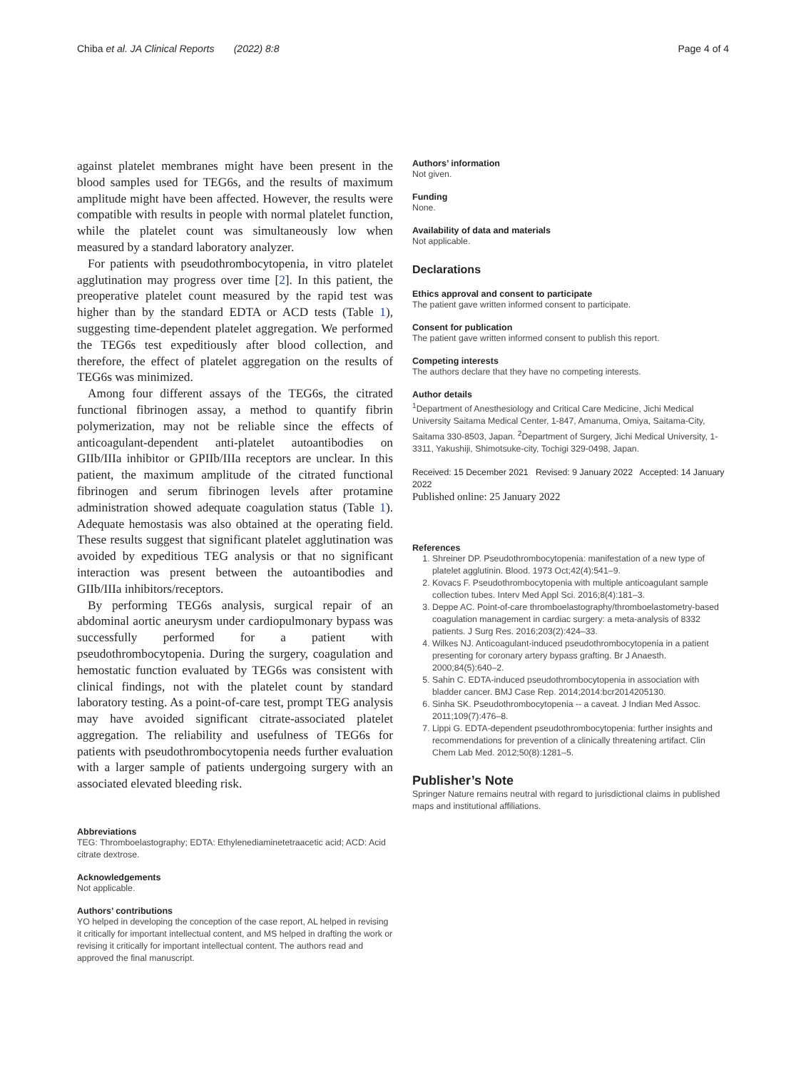Chiba et al. JA Clinical Reports (2022) 8:8 Page 4 of 4
against platelet membranes might have been present in the blood samples used for TEG6s, and the results of maximum amplitude might have been affected. However, the results were compatible with results in people with normal platelet function, while the platelet count was simultaneously low when measured by a standard laboratory analyzer.
For patients with pseudothrombocytopenia, in vitro platelet agglutination may progress over time [2]. In this patient, the preoperative platelet count measured by the rapid test was higher than by the standard EDTA or ACD tests (Table 1), suggesting time-dependent platelet aggregation. We performed the TEG6s test expeditiously after blood collection, and therefore, the effect of platelet aggregation on the results of TEG6s was minimized.
Among four different assays of the TEG6s, the citrated functional fibrinogen assay, a method to quantify fibrin polymerization, may not be reliable since the effects of anticoagulant-dependent anti-platelet autoantibodies on GIIb/IIIa inhibitor or GPIIb/IIIa receptors are unclear. In this patient, the maximum amplitude of the citrated functional fibrinogen and serum fibrinogen levels after protamine administration showed adequate coagulation status (Table 1). Adequate hemostasis was also obtained at the operating field. These results suggest that significant platelet agglutination was avoided by expeditious TEG analysis or that no significant interaction was present between the autoantibodies and GIIb/IIIa inhibitors/receptors.
By performing TEG6s analysis, surgical repair of an abdominal aortic aneurysm under cardiopulmonary bypass was successfully performed for a patient with pseudothrombocytopenia. During the surgery, coagulation and hemostatic function evaluated by TEG6s was consistent with clinical findings, not with the platelet count by standard laboratory testing. As a point-of-care test, prompt TEG analysis may have avoided significant citrate-associated platelet aggregation. The reliability and usefulness of TEG6s for patients with pseudothrombocytopenia needs further evaluation with a larger sample of patients undergoing surgery with an associated elevated bleeding risk.
Abbreviations
TEG: Thromboelastography; EDTA: Ethylenediaminetetraacetic acid; ACD: Acid citrate dextrose.
Acknowledgements
Not applicable.
Authors’ contributions
YO helped in developing the conception of the case report, AL helped in revising it critically for important intellectual content, and MS helped in drafting the work or revising it critically for important intellectual content. The authors read and approved the final manuscript.
Authors’ information
Not given.
Funding
None.
Availability of data and materials
Not applicable.
Declarations
Ethics approval and consent to participate
The patient gave written informed consent to participate.
Consent for publication
The patient gave written informed consent to publish this report.
Competing interests
The authors declare that they have no competing interests.
Author details
<sup>1</sup> Department of Anesthesiology and Critical Care Medicine, Jichi Medical University Saitama Medical Center, 1-847, Amanuma, Omiya, Saitama-City, Saitama 330-8503, Japan. <sup>2</sup>Department of Surgery, Jichi Medical University, 1-3311, Yakushiji, Shimotsuke-city, Tochigi 329-0498, Japan.
Received: 15 December 2021 Revised: 9 January 2022 Accepted: 14 January 2022
Published online: 25 January 2022
References
1. Shreiner DP. Pseudothrombocytopenia: manifestation of a new type of platelet agglutinin. Blood. 1973 Oct;42(4):541–9.
2. Kovacs F. Pseudothrombocytopenia with multiple anticoagulant sample collection tubes. Interv Med Appl Sci. 2016;8(4):181–3.
3. Deppe AC. Point-of-care thromboelastography/thromboelastometry-based coagulation management in cardiac surgery: a meta-analysis of 8332 patients. J Surg Res. 2016;203(2):424–33.
4. Wilkes NJ. Anticoagulant-induced pseudothrombocytopenia in a patient presenting for coronary artery bypass grafting. Br J Anaesth. 2000;84(5):640–2.
5. Sahin C. EDTA-induced pseudothrombocytopenia in association with bladder cancer. BMJ Case Rep. 2014;2014:bcr2014205130.
6. Sinha SK. Pseudothrombocytopenia -- a caveat. J Indian Med Assoc. 2011;109(7):476–8.
7. Lippi G. EDTA-dependent pseudothrombocytopenia: further insights and recommendations for prevention of a clinically threatening artifact. Clin Chem Lab Med. 2012;50(8):1281–5.
Publisher’s Note
Springer Nature remains neutral with regard to jurisdictional claims in published maps and institutional affiliations.